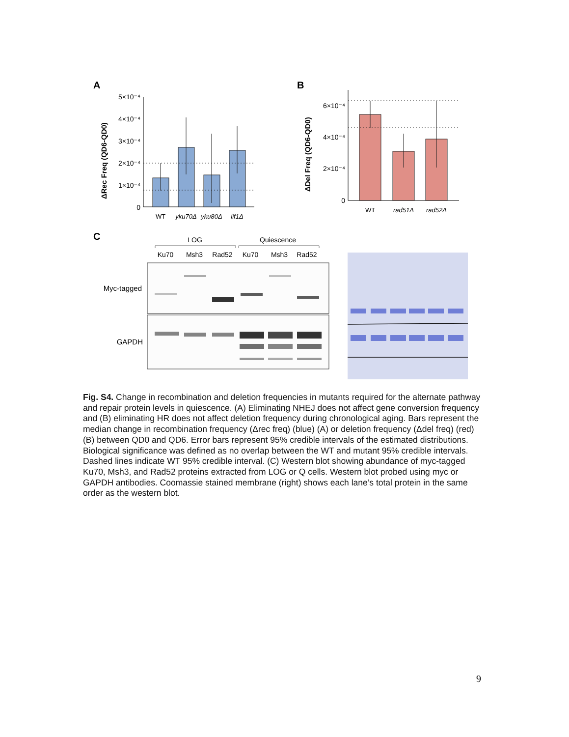A
B
C
ΔRec Freq (QD6-QD0)
5×10⁻⁴
4×10⁻⁴
3×10⁻⁴
2×10⁻⁴
1×10⁻⁴
0
WT
yku70Δ
yku80Δ
lif1Δ
ΔDel Freq (QD6-QD0)
6×10⁻⁴
4×10⁻⁴
2×10⁻⁴
0
WT
rad51Δ
rad52Δ
LOG
Quiescence
Ku70
Msh3
Rad52
Ku70
Msh3
Rad52
Myc-tagged
GAPDH
Fig. S4. Change in recombination and deletion frequencies in mutants required for the alternate pathway and repair protein levels in quiescence. (A) Eliminating NHEJ does not affect gene conversion frequency and (B) eliminating HR does not affect deletion frequency during chronological aging. Bars represent the median change in recombination frequency (Δrec freq) (blue) (A) or deletion frequency (Δdel freq) (red) (B) between QD0 and QD6. Error bars represent 95% credible intervals of the estimated distributions. Biological significance was defined as no overlap between the WT and mutant 95% credible intervals. Dashed lines indicate WT 95% credible interval. (C) Western blot showing abundance of myc-tagged Ku70, Msh3, and Rad52 proteins extracted from LOG or Q cells. Western blot probed using myc or GAPDH antibodies. Coomassie stained membrane (right) shows each lane’s total protein in the same order as the western blot.
9